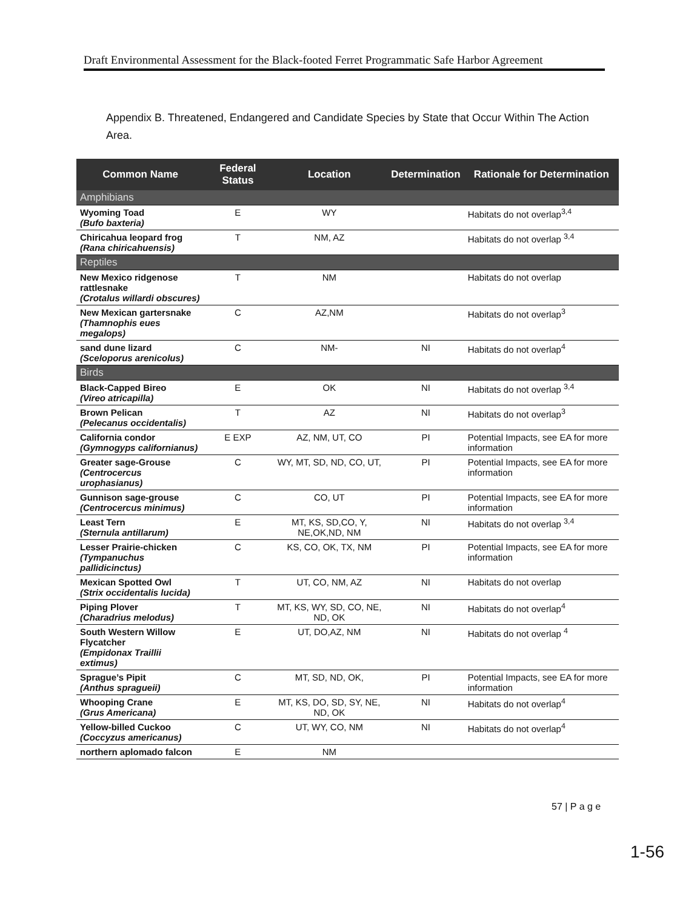Draft Environmental Assessment for the Black-footed Ferret Programmatic Safe Harbor Agreement
Appendix B. Threatened, Endangered and Candidate Species by State that Occur Within The Action Area.
| Common Name | Federal Status | Location | Determination | Rationale for Determination |
| --- | --- | --- | --- | --- |
| Amphibians | | | | |
| Wyoming Toad (Bufo baxteria) | E | WY | | Habitats do not overlap<sup>3,4</sup> |
| Chiricahua leopard frog (Rana chiricahuensis) | T | NM, AZ | | Habitats do not overlap <sup>3,4</sup> |
| Reptiles | | | | |
| New Mexico ridgenose rattlesnake (Crotalus willardi obscures) | T | NM | | Habitats do not overlap |
| New Mexican gartersnake (Thamnophis eues megalops) | C | AZ,NM | | Habitats do not overlap<sup>3</sup> |
| sand dune lizard (Sceloporus arenicolus) | C | NM- | NI | Habitats do not overlap<sup>4</sup> |
| Birds | | | | |
| Black-Capped Bireo (Vireo atricapilla) | E | OK | NI | Habitats do not overlap <sup>3,4</sup> |
| Brown Pelican (Pelecanus occidentalis) | T | AZ | NI | Habitats do not overlap<sup>3</sup> |
| California condor (Gymnogyps californianus) | E EXP | AZ, NM, UT, CO | PI | Potential Impacts, see EA for more information |
| Greater sage-Grouse (Centrocercus urophasianus) | C | WY, MT, SD, ND, CO, UT, | PI | Potential Impacts, see EA for more information |
| Gunnison sage-grouse (Centrocercus minimus) | C | CO, UT | PI | Potential Impacts, see EA for more information |
| Least Tern (Sternula antillarum) | E | MT, KS, SD,CO, Y, NE,OK,ND, NM | NI | Habitats do not overlap <sup>3,4</sup> |
| Lesser Prairie-chicken (Tympanuchus pallidicinctus) | C | KS, CO, OK, TX, NM | PI | Potential Impacts, see EA for more information |
| Mexican Spotted Owl (Strix occidentalis lucida) | T | UT, CO, NM, AZ | NI | Habitats do not overlap |
| Piping Plover (Charadrius melodus) | T | MT, KS, WY, SD, CO, NE, ND, OK | NI | Habitats do not overlap<sup>4</sup> |
| South Western Willow Flycatcher (Empidonax Traillii extimus) | E | UT, DO,AZ, NM | NI | Habitats do not overlap <sup>4</sup> |
| Sprague’s Pipit (Anthus spragueii) | C | MT, SD, ND, OK, | PI | Potential Impacts, see EA for more information |
| Whooping Crane (Grus Americana) | E | MT, KS, DO, SD, SY, NE, ND, OK | NI | Habitats do not overlap<sup>4</sup> |
| Yellow-billed Cuckoo (Coccyzus americanus) | C | UT, WY, CO, NM | NI | Habitats do not overlap<sup>4</sup> |
| northern aplomado falcon | E | NM | | |
57 | P a g e
1-56